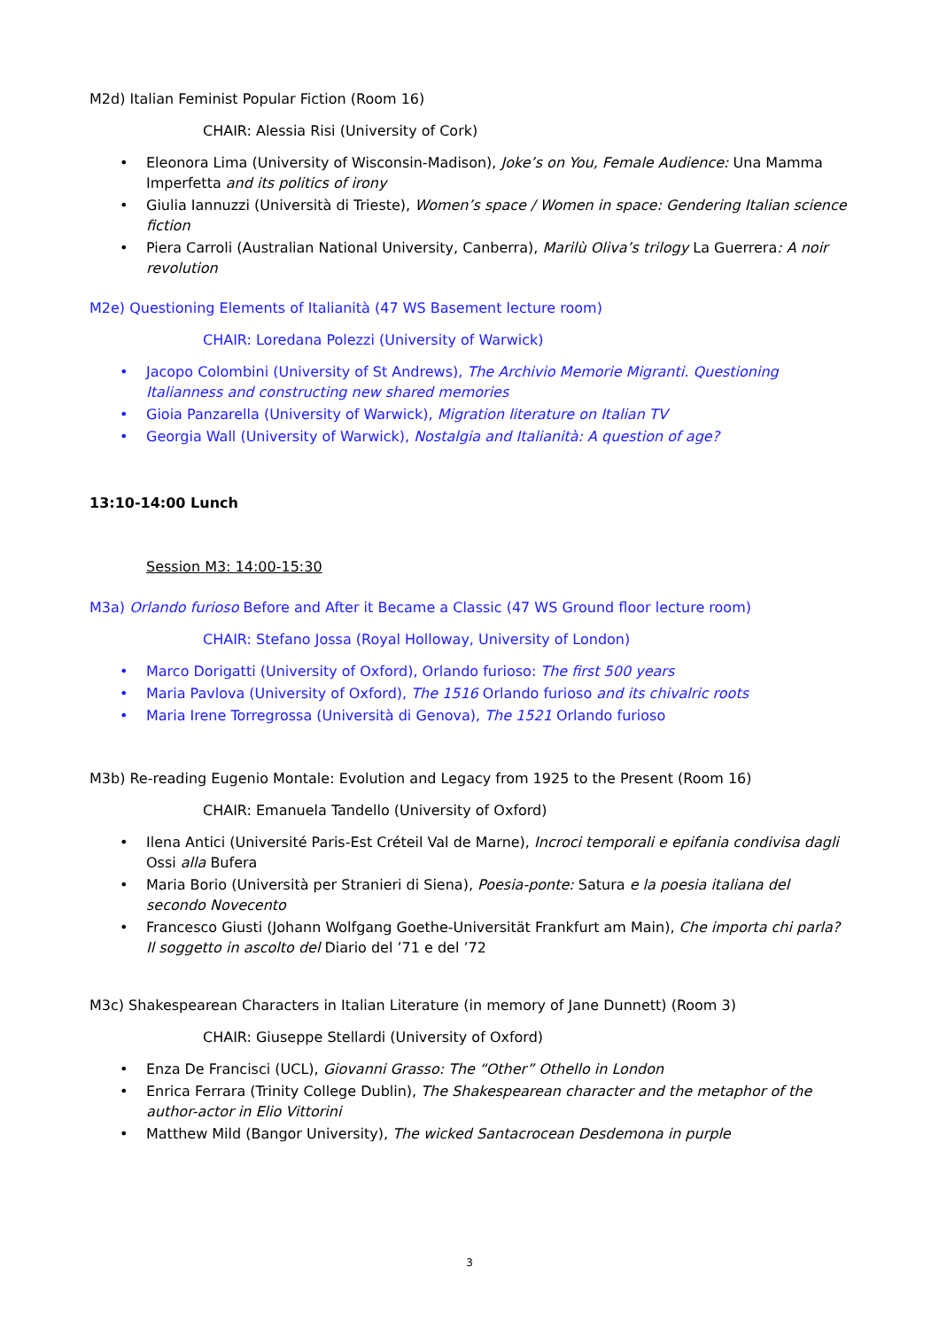M2d) Italian Feminist Popular Fiction (Room 16)
CHAIR: Alessia Risi (University of Cork)
Eleonora Lima (University of Wisconsin-Madison), Joke’s on You, Female Audience: Una Mamma Imperfetta and its politics of irony
Giulia Iannuzzi (Università di Trieste), Women’s space / Women in space: Gendering Italian science fiction
Piera Carroli (Australian National University, Canberra), Marilù Oliva’s trilogy La Guerrera: A noir revolution
M2e) Questioning Elements of Italianità (47 WS Basement lecture room)
CHAIR: Loredana Polezzi (University of Warwick)
Jacopo Colombini (University of St Andrews), The Archivio Memorie Migranti. Questioning Italianness and constructing new shared memories
Gioia Panzarella (University of Warwick), Migration literature on Italian TV
Georgia Wall (University of Warwick), Nostalgia and Italianità: A question of age?
13:10-14:00 Lunch
Session M3: 14:00-15:30
M3a) Orlando furioso Before and After it Became a Classic (47 WS Ground floor lecture room)
CHAIR: Stefano Jossa (Royal Holloway, University of London)
Marco Dorigatti (University of Oxford), Orlando furioso: The first 500 years
Maria Pavlova (University of Oxford), The 1516 Orlando furioso and its chivalric roots
Maria Irene Torregrossa (Università di Genova), The 1521 Orlando furioso
M3b) Re-reading Eugenio Montale: Evolution and Legacy from 1925 to the Present (Room 16)
CHAIR: Emanuela Tandello (University of Oxford)
Ilena Antici (Université Paris-Est Créteil Val de Marne), Incroci temporali e epifania condivisa dagli Ossi alla Bufera
Maria Borio (Università per Stranieri di Siena), Poesia-ponte: Satura e la poesia italiana del secondo Novecento
Francesco Giusti (Johann Wolfgang Goethe-Universität Frankfurt am Main), Che importa chi parla? Il soggetto in ascolto del Diario del ’71 e del ’72
M3c) Shakespearean Characters in Italian Literature (in memory of Jane Dunnett) (Room 3)
CHAIR: Giuseppe Stellardi (University of Oxford)
Enza De Francisci (UCL), Giovanni Grasso: The “Other” Othello in London
Enrica Ferrara (Trinity College Dublin), The Shakespearean character and the metaphor of the author-actor in Elio Vittorini
Matthew Mild (Bangor University), The wicked Santacrocean Desdemona in purple
3